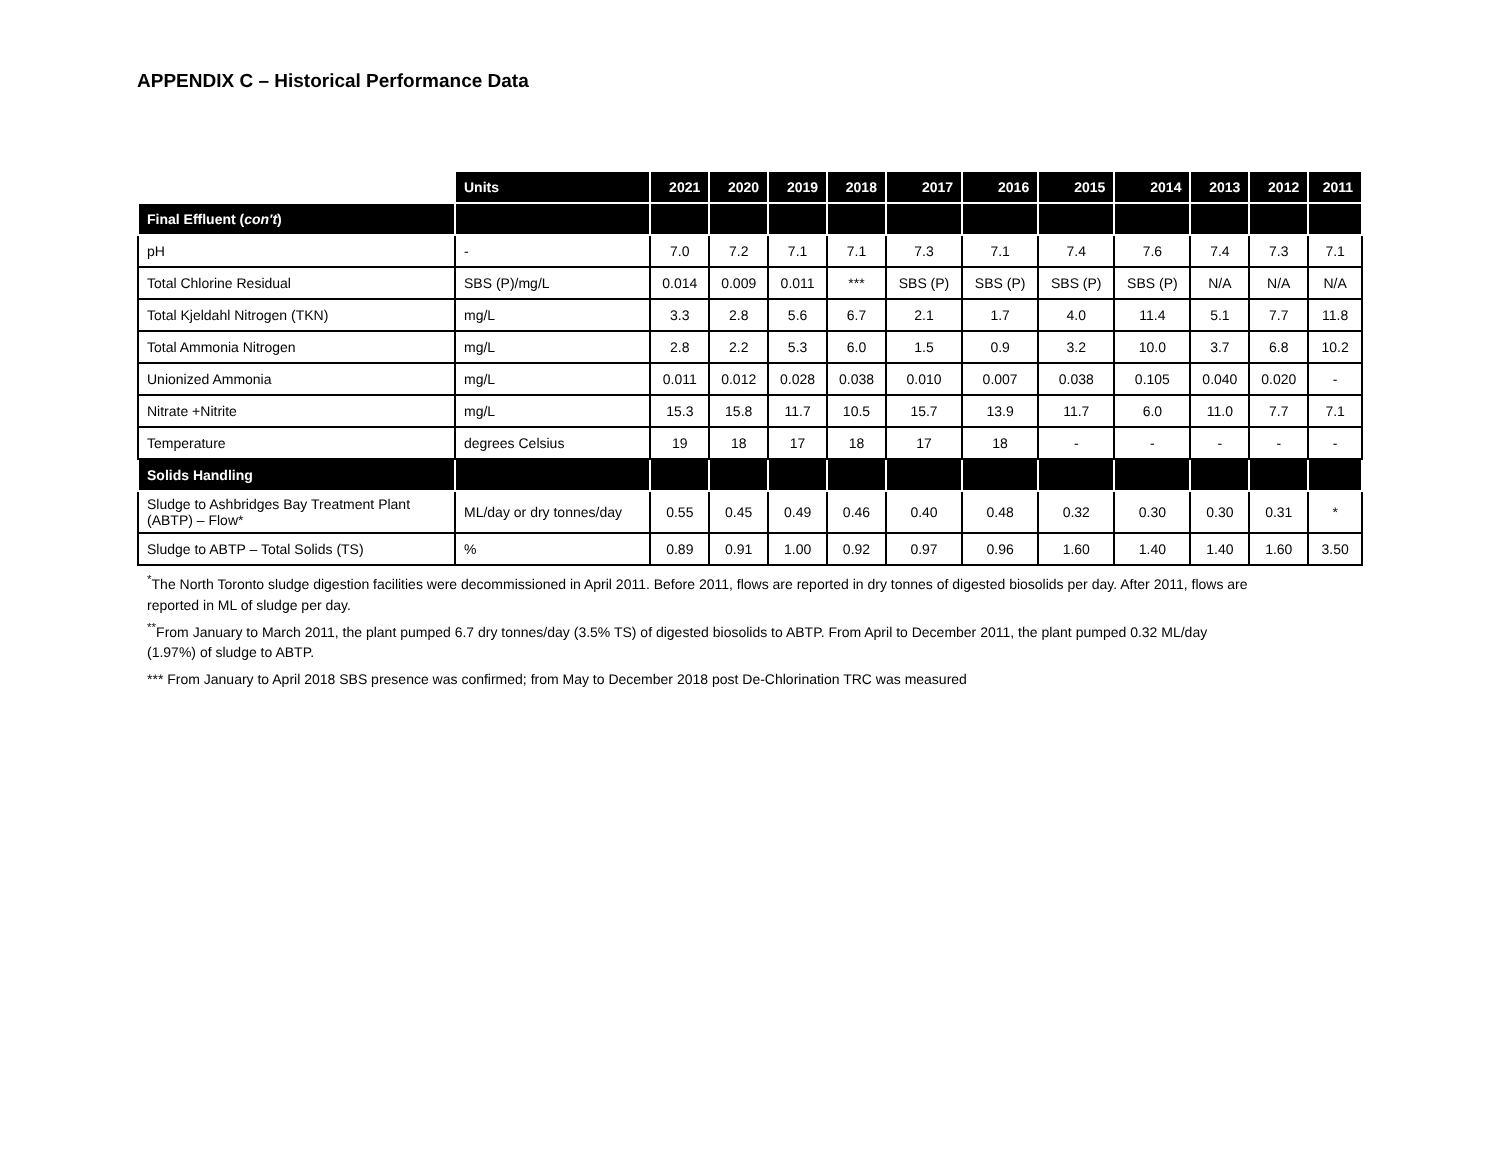APPENDIX C – Historical Performance Data
| | Units | 2021 | 2020 | 2019 | 2018 | 2017 | 2016 | 2015 | 2014 | 2013 | 2012 | 2011 |
| --- | --- | --- | --- | --- | --- | --- | --- | --- | --- | --- | --- | --- |
| Final Effluent ( con't ) | | | | | | | | | | | | |
| pH | - | 7.0 | 7.2 | 7.1 | 7.1 | 7.3 | 7.1 | 7.4 | 7.6 | 7.4 | 7.3 | 7.1 |
| Total Chlorine Residual | SBS (P)/mg/L | 0.014 | 0.009 | 0.011 | *** | SBS (P) | SBS (P) | SBS (P) | SBS (P) | N/A | N/A | N/A |
| Total Kjeldahl Nitrogen (TKN) | mg/L | 3.3 | 2.8 | 5.6 | 6.7 | 2.1 | 1.7 | 4.0 | 11.4 | 5.1 | 7.7 | 11.8 |
| Total Ammonia Nitrogen | mg/L | 2.8 | 2.2 | 5.3 | 6.0 | 1.5 | 0.9 | 3.2 | 10.0 | 3.7 | 6.8 | 10.2 |
| Unionized Ammonia | mg/L | 0.011 | 0.012 | 0.028 | 0.038 | 0.010 | 0.007 | 0.038 | 0.105 | 0.040 | 0.020 | - |
| Nitrate +Nitrite | mg/L | 15.3 | 15.8 | 11.7 | 10.5 | 15.7 | 13.9 | 11.7 | 6.0 | 11.0 | 7.7 | 7.1 |
| Temperature | degrees Celsius | 19 | 18 | 17 | 18 | 17 | 18 | - | - | - | - | - |
| Solids Handling | | | | | | | | | | | | |
| Sludge to Ashbridges Bay Treatment Plant (ABTP) – Flow* | ML/day or dry tonnes/day | 0.55 | 0.45 | 0.49 | 0.46 | 0.40 | 0.48 | 0.32 | 0.30 | 0.30 | 0.31 | * |
| Sludge to ABTP – Total Solids (TS) | % | 0.89 | 0.91 | 1.00 | 0.92 | 0.97 | 0.96 | 1.60 | 1.40 | 1.40 | 1.60 | 3.50 |
<sup>*</sup> The North Toronto sludge digestion facilities were decommissioned in April 2011. Before 2011, flows are reported in dry tonnes of digested biosolids per day. After 2011, flows are reported in ML of sludge per day.
<sup>**</sup> From January to March 2011, the plant pumped 6.7 dry tonnes/day (3.5% TS) of digested biosolids to ABTP. From April to December 2011, the plant pumped 0.32 ML/day (1.97%) of sludge to ABTP.
*** From January to April 2018 SBS presence was confirmed; from May to December 2018 post De-Chlorination TRC was measured